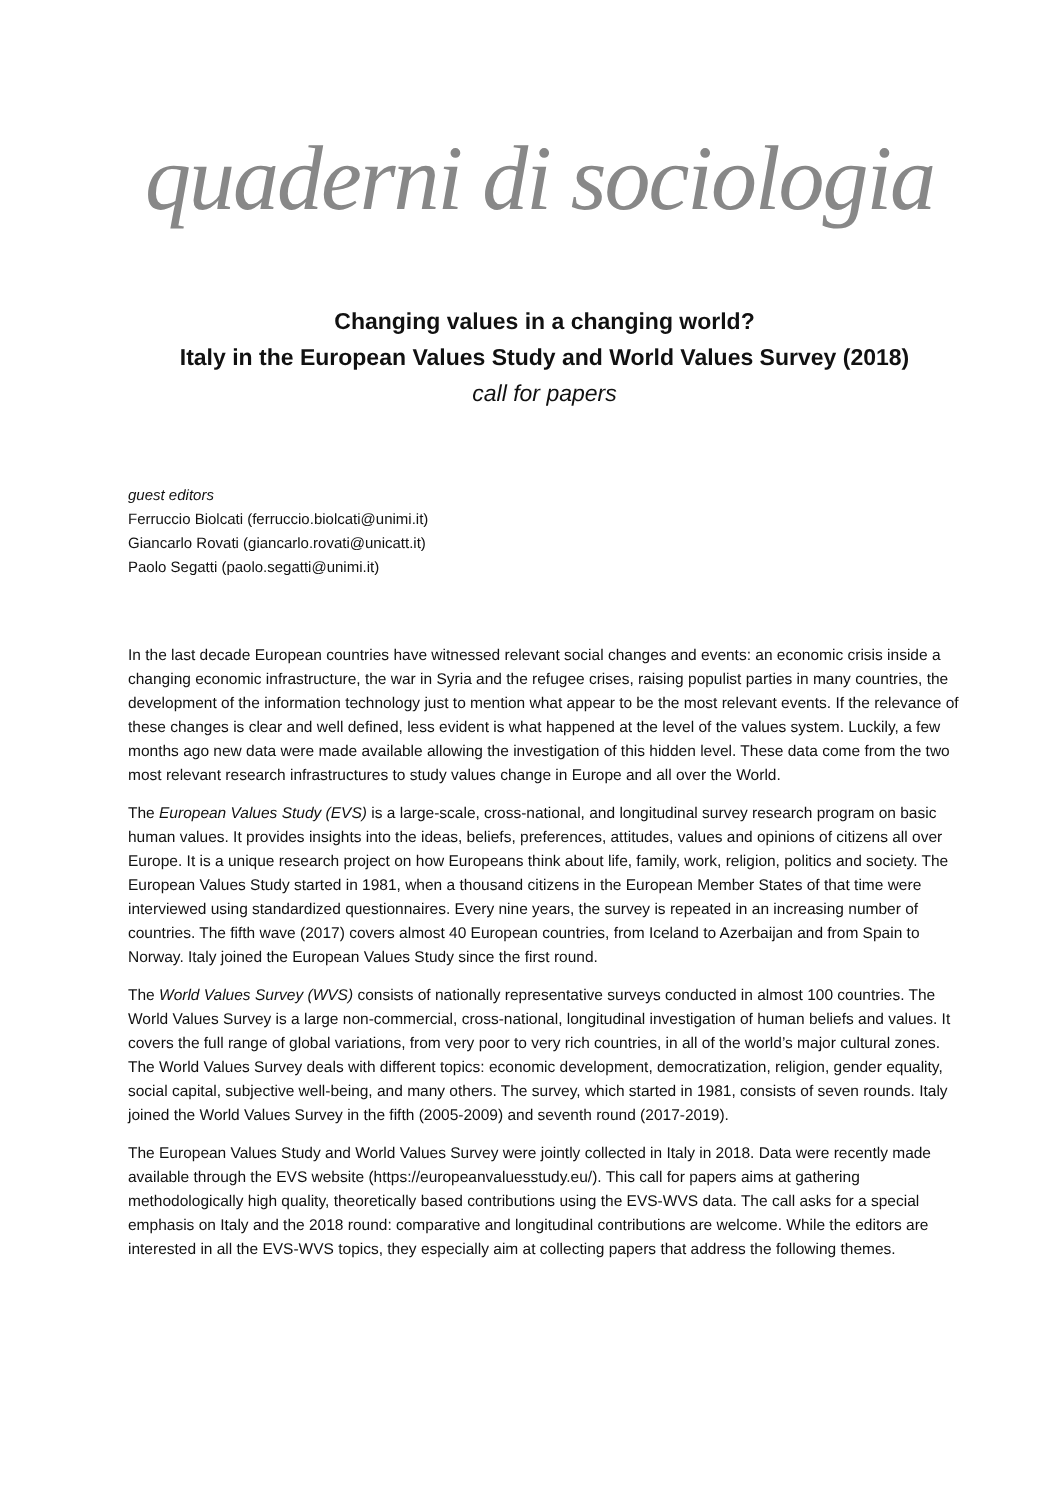quaderni di sociologia
Changing values in a changing world?
Italy in the European Values Study and World Values Survey (2018)
call for papers
guest editors
Ferruccio Biolcati (ferruccio.biolcati@unimi.it)
Giancarlo Rovati (giancarlo.rovati@unicatt.it)
Paolo Segatti (paolo.segatti@unimi.it)
In the last decade European countries have witnessed relevant social changes and events: an economic crisis inside a changing economic infrastructure, the war in Syria and the refugee crises, raising populist parties in many countries, the development of the information technology just to mention what appear to be the most relevant events. If the relevance of these changes is clear and well defined, less evident is what happened at the level of the values system. Luckily, a few months ago new data were made available allowing the investigation of this hidden level. These data come from the two most relevant research infrastructures to study values change in Europe and all over the World.
The European Values Study (EVS) is a large-scale, cross-national, and longitudinal survey research program on basic human values. It provides insights into the ideas, beliefs, preferences, attitudes, values and opinions of citizens all over Europe. It is a unique research project on how Europeans think about life, family, work, religion, politics and society. The European Values Study started in 1981, when a thousand citizens in the European Member States of that time were interviewed using standardized questionnaires. Every nine years, the survey is repeated in an increasing number of countries. The fifth wave (2017) covers almost 40 European countries, from Iceland to Azerbaijan and from Spain to Norway. Italy joined the European Values Study since the first round.
The World Values Survey (WVS) consists of nationally representative surveys conducted in almost 100 countries. The World Values Survey is a large non-commercial, cross-national, longitudinal investigation of human beliefs and values. It covers the full range of global variations, from very poor to very rich countries, in all of the world’s major cultural zones. The World Values Survey deals with different topics: economic development, democratization, religion, gender equality, social capital, subjective well-being, and many others. The survey, which started in 1981, consists of seven rounds. Italy joined the World Values Survey in the fifth (2005-2009) and seventh round (2017-2019).
The European Values Study and World Values Survey were jointly collected in Italy in 2018. Data were recently made available through the EVS website (https://europeanvaluesstudy.eu/). This call for papers aims at gathering methodologically high quality, theoretically based contributions using the EVS-WVS data. The call asks for a special emphasis on Italy and the 2018 round: comparative and longitudinal contributions are welcome. While the editors are interested in all the EVS-WVS topics, they especially aim at collecting papers that address the following themes.